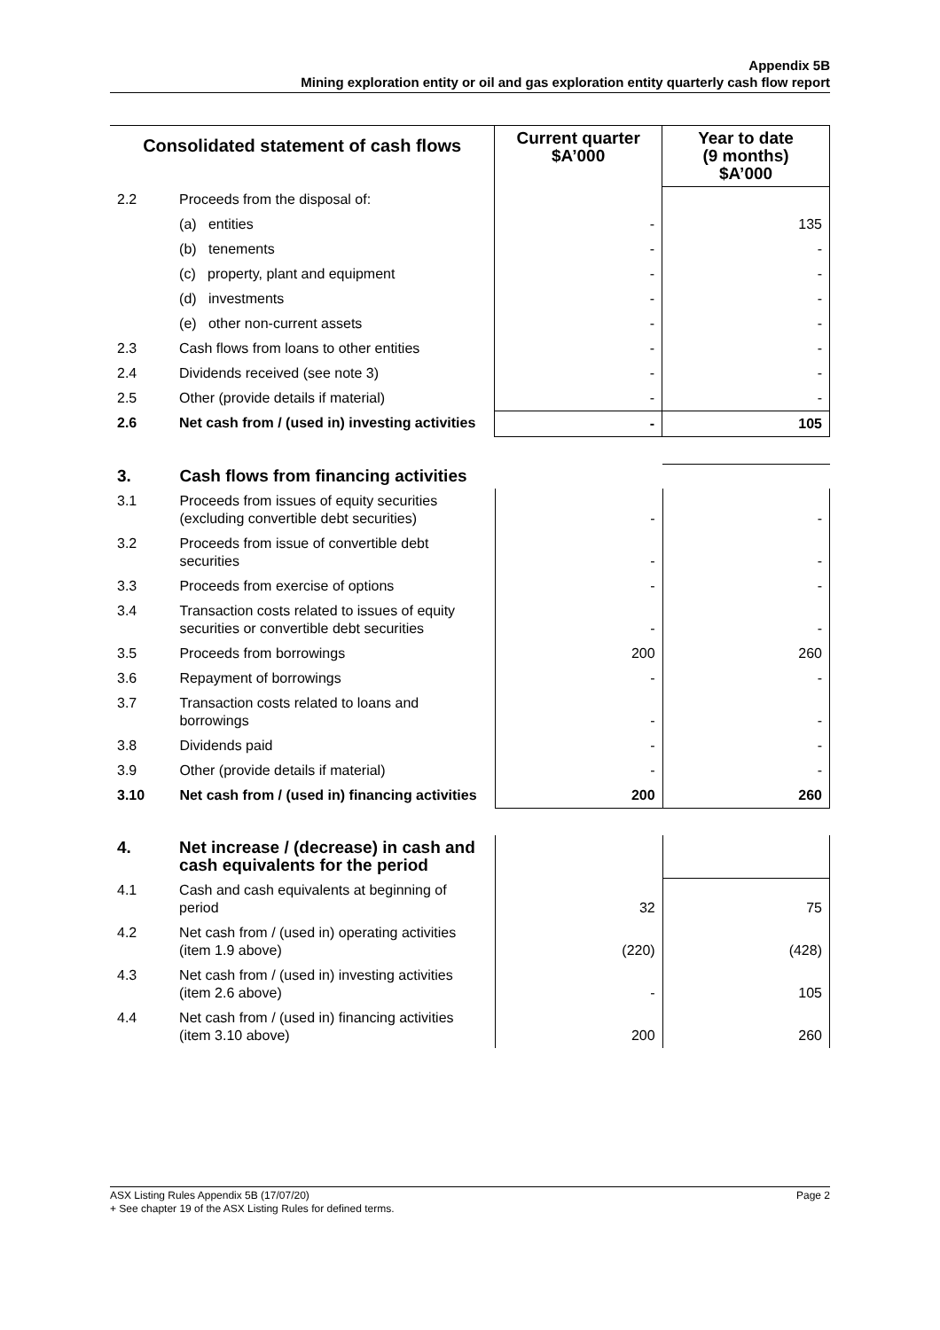Appendix 5B
Mining exploration entity or oil and gas exploration entity quarterly cash flow report
| Consolidated statement of cash flows | | Current quarter $A’000 | Year to date (9 months) $A’000 |
| --- | --- | --- | --- |
| 2.2 | Proceeds from the disposal of: | | |
| | (a) entities | - | 135 |
| | (b) tenements | - | - |
| | (c) property, plant and equipment | - | - |
| | (d) investments | - | - |
| | (e) other non-current assets | - | - |
| 2.3 | Cash flows from loans to other entities | - | - |
| 2.4 | Dividends received (see note 3) | - | - |
| 2.5 | Other (provide details if material) | - | - |
| 2.6 | Net cash from / (used in) investing activities | - | 105 |
| 3. | Cash flows from financing activities | | |
| 3.1 | Proceeds from issues of equity securities (excluding convertible debt securities) | - | - |
| 3.2 | Proceeds from issue of convertible debt securities | - | - |
| 3.3 | Proceeds from exercise of options | - | - |
| 3.4 | Transaction costs related to issues of equity securities or convertible debt securities | - | - |
| 3.5 | Proceeds from borrowings | 200 | 260 |
| 3.6 | Repayment of borrowings | - | - |
| 3.7 | Transaction costs related to loans and borrowings | - | - |
| 3.8 | Dividends paid | - | - |
| 3.9 | Other (provide details if material) | - | - |
| 3.10 | Net cash from / (used in) financing activities | 200 | 260 |
| 4. | Net increase / (decrease) in cash and cash equivalents for the period | | |
| 4.1 | Cash and cash equivalents at beginning of period | 32 | 75 |
| 4.2 | Net cash from / (used in) operating activities (item 1.9 above) | (220) | (428) |
| 4.3 | Net cash from / (used in) investing activities (item 2.6 above) | - | 105 |
| 4.4 | Net cash from / (used in) financing activities (item 3.10 above) | 200 | 260 |
ASX Listing Rules Appendix 5B (17/07/20) Page 2
+ See chapter 19 of the ASX Listing Rules for defined terms.